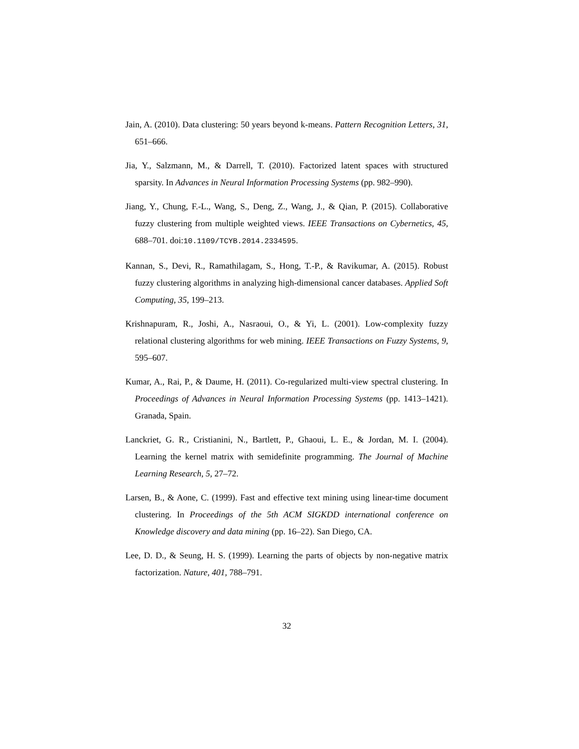Jain, A. (2010). Data clustering: 50 years beyond k-means. Pattern Recognition Letters, 31, 651–666.
Jia, Y., Salzmann, M., & Darrell, T. (2010). Factorized latent spaces with structured sparsity. In Advances in Neural Information Processing Systems (pp. 982–990).
Jiang, Y., Chung, F.-L., Wang, S., Deng, Z., Wang, J., & Qian, P. (2015). Collaborative fuzzy clustering from multiple weighted views. IEEE Transactions on Cybernetics, 45, 688–701. doi:10.1109/TCYB.2014.2334595.
Kannan, S., Devi, R., Ramathilagam, S., Hong, T.-P., & Ravikumar, A. (2015). Robust fuzzy clustering algorithms in analyzing high-dimensional cancer databases. Applied Soft Computing, 35, 199–213.
Krishnapuram, R., Joshi, A., Nasraoui, O., & Yi, L. (2001). Low-complexity fuzzy relational clustering algorithms for web mining. IEEE Transactions on Fuzzy Systems, 9, 595–607.
Kumar, A., Rai, P., & Daume, H. (2011). Co-regularized multi-view spectral clustering. In Proceedings of Advances in Neural Information Processing Systems (pp. 1413–1421). Granada, Spain.
Lanckriet, G. R., Cristianini, N., Bartlett, P., Ghaoui, L. E., & Jordan, M. I. (2004). Learning the kernel matrix with semidefinite programming. The Journal of Machine Learning Research, 5, 27–72.
Larsen, B., & Aone, C. (1999). Fast and effective text mining using linear-time document clustering. In Proceedings of the 5th ACM SIGKDD international conference on Knowledge discovery and data mining (pp. 16–22). San Diego, CA.
Lee, D. D., & Seung, H. S. (1999). Learning the parts of objects by non-negative matrix factorization. Nature, 401, 788–791.
32